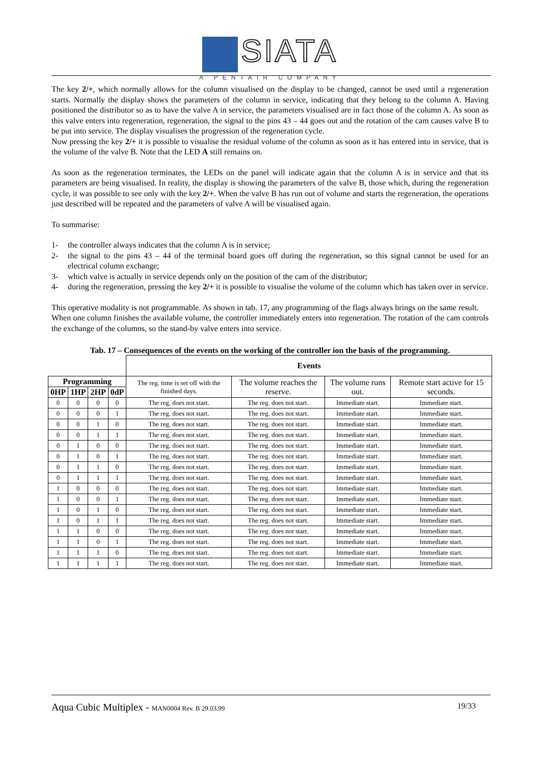SIATA
A PENTAIR COMPANY
The key 2/+, which normally allows for the column visualised on the display to be changed, cannot be used until a regeneration starts. Normally the display shows the parameters of the column in service, indicating that they belong to the column A. Having positioned the distributor so as to have the valve A in service, the parameters visualised are in fact those of the column A. As soon as this valve enters into regeneration, regeneration, the signal to the pins 43 – 44 goes out and the rotation of the cam causes valve B to be put into service. The display visualises the progression of the regeneration cycle.
Now pressing the key 2/+ it is possible to visualise the residual volume of the column as soon as it has entered into in service, that is the volume of the valve B. Note that the LED A still remains on.
As soon as the regeneration terminates, the LEDs on the panel will indicate again that the column A is in service and that its parameters are being visualised. In reality, the display is showing the parameters of the valve B, those which, during the regeneration cycle, it was possible to see only with the key 2/+. When the valve B has run out of volume and starts the regeneration, the operations just described will be repeated and the parameters of valve A will be visualised again.
To summarise:
1- the controller always indicates that the column A is in service;
2- the signal to the pins 43 – 44 of the terminal board goes off during the regeneration, so this signal cannot be used for an electrical column exchange;
3- which valve is actually in service depends only on the position of the cam of the distributor;
4- during the regeneration, pressing the key 2/+ it is possible to visualise the volume of the column which has taken over in service.
This operative modality is not programmable. As shown in tab. 17, any programming of the flags always brings on the same result.
When one column finishes the available volume, the controller immediately enters into regeneration. The rotation of the cam controls the exchange of the columns, so the stand-by valve enters into service.
Tab. 17 – Consequences of the events on the working of the controller ion the basis of the programming.
| | | | | Events | | | |
| Programming | | | | The reg. time is set off with the finished days. | The volume reaches the reserve. | The volume runs out. | Remote start active for 15 seconds. |
| 0HP | 1HP | 2HP | 0dP | | | | |
| 0 | 0 | 0 | 0 | The reg. does not start. | The reg. does not start. | Immediate start. | Immediate start. |
| 0 | 0 | 0 | 1 | The reg. does not start. | The reg. does not start. | Immediate start. | Immediate start. |
| 0 | 0 | 1 | 0 | The reg. does not start. | The reg. does not start. | Immediate start. | Immediate start. |
| 0 | 0 | 1 | 1 | The reg. does not start. | The reg. does not start. | Immediate start. | Immediate start. |
| 0 | 1 | 0 | 0 | The reg. does not start. | The reg. does not start. | Immediate start. | Immediate start. |
| 0 | 1 | 0 | 1 | The reg. does not start. | The reg. does not start. | Immediate start. | Immediate start. |
| 0 | 1 | 1 | 0 | The reg. does not start. | The reg. does not start. | Immediate start. | Immediate start. |
| 0 | 1 | 1 | 1 | The reg. does not start. | The reg. does not start. | Immediate start. | Immediate start. |
| 1 | 0 | 0 | 0 | The reg. does not start. | The reg. does not start. | Immediate start. | Immediate start. |
| 1 | 0 | 0 | 1 | The reg. does not start. | The reg. does not start. | Immediate start. | Immediate start. |
| 1 | 0 | 1 | 0 | The reg. does not start. | The reg. does not start. | Immediate start. | Immediate start. |
| 1 | 0 | 1 | 1 | The reg. does not start. | The reg. does not start. | Immediate start. | Immediate start. |
| 1 | 1 | 0 | 0 | The reg. does not start. | The reg. does not start. | Immediate start. | Immediate start. |
| 1 | 1 | 0 | 1 | The reg. does not start. | The reg. does not start. | Immediate start. | Immediate start. |
| 1 | 1 | 1 | 0 | The reg. does not start. | The reg. does not start. | Immediate start. | Immediate start. |
| 1 | 1 | 1 | 1 | The reg. does not start. | The reg. does not start. | Immediate start. | Immediate start. |
Aqua Cubic Multiplex - MAN0004 Rev. B 29.03.99 19/33